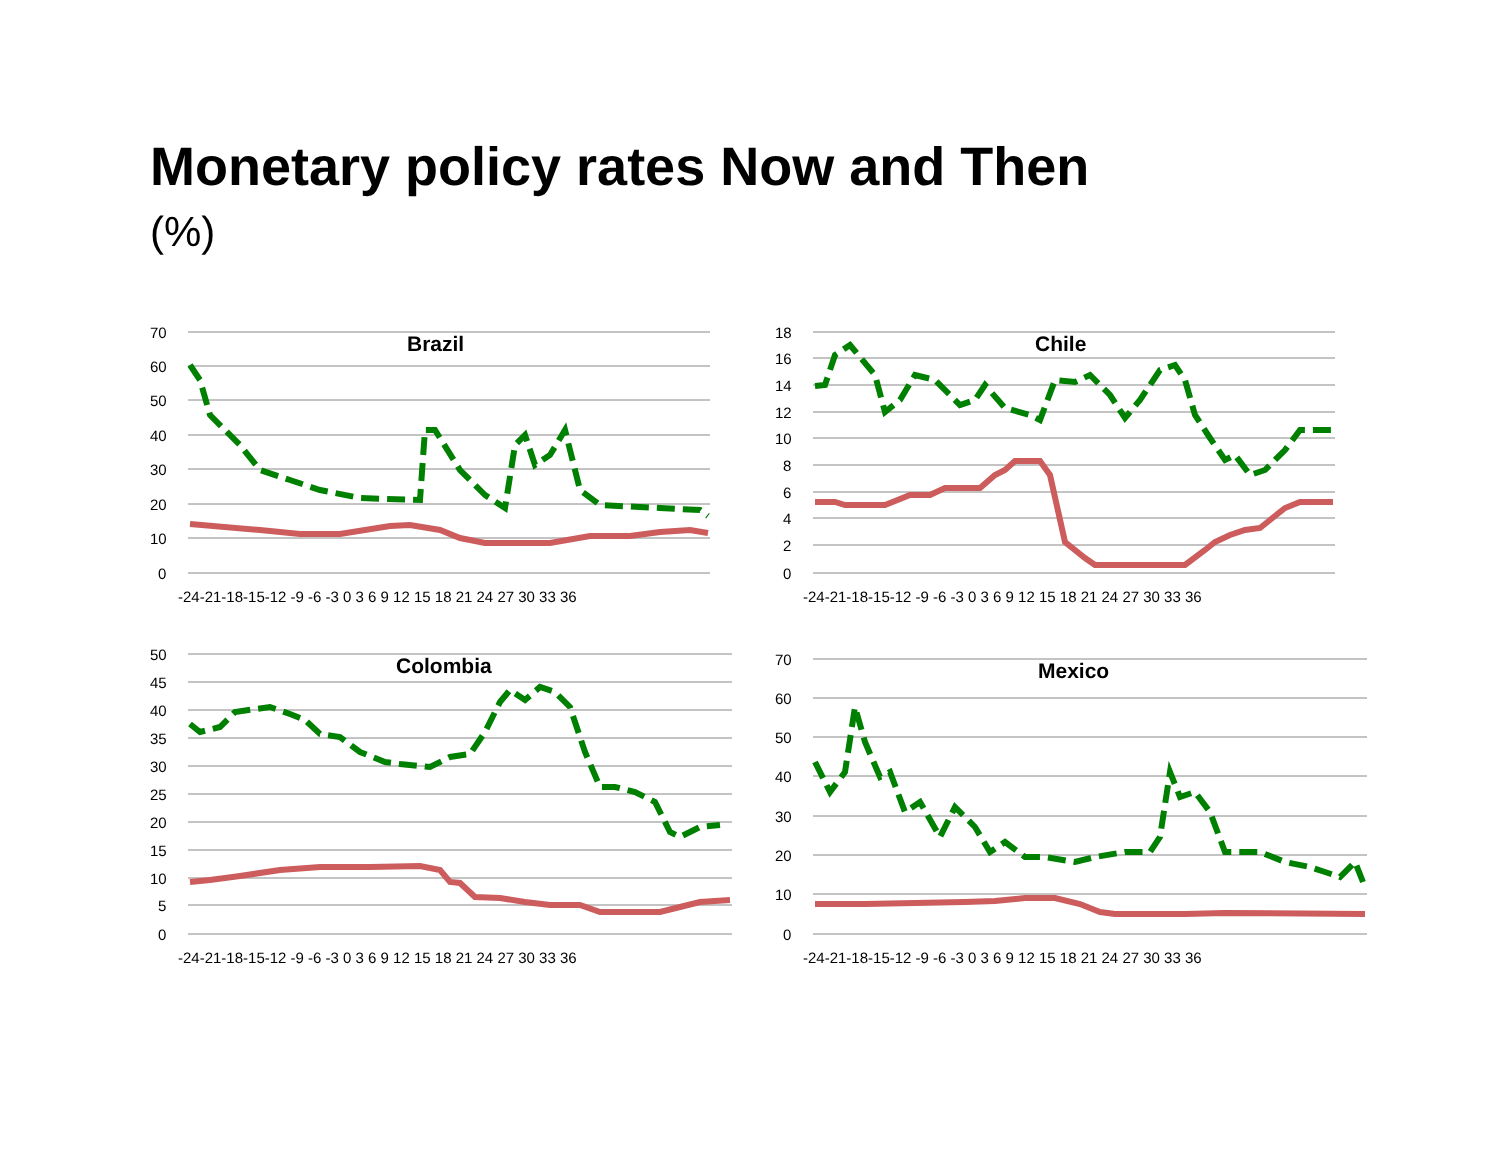Monetary policy rates Now and Then
(%)
70
60
50
40
30
20
10
0
Brazil
-24-21-18-15-12 -9 -6 -3 0 3 6 9 12 15 18 21 24 27 30 33 36
18
16
14
12
10
8
6
4
2
0
Chile
-24-21-18-15-12 -9 -6 -3 0 3 6 9 12 15 18 21 24 27 30 33 36
50
45
40
35
30
25
20
15
10
5
0
Colombia
-24-21-18-15-12 -9 -6 -3 0 3 6 9 12 15 18 21 24 27 30 33 36
70
60
50
40
30
20
10
0
Mexico
-24-21-18-15-12 -9 -6 -3 0 3 6 9 12 15 18 21 24 27 30 33 36